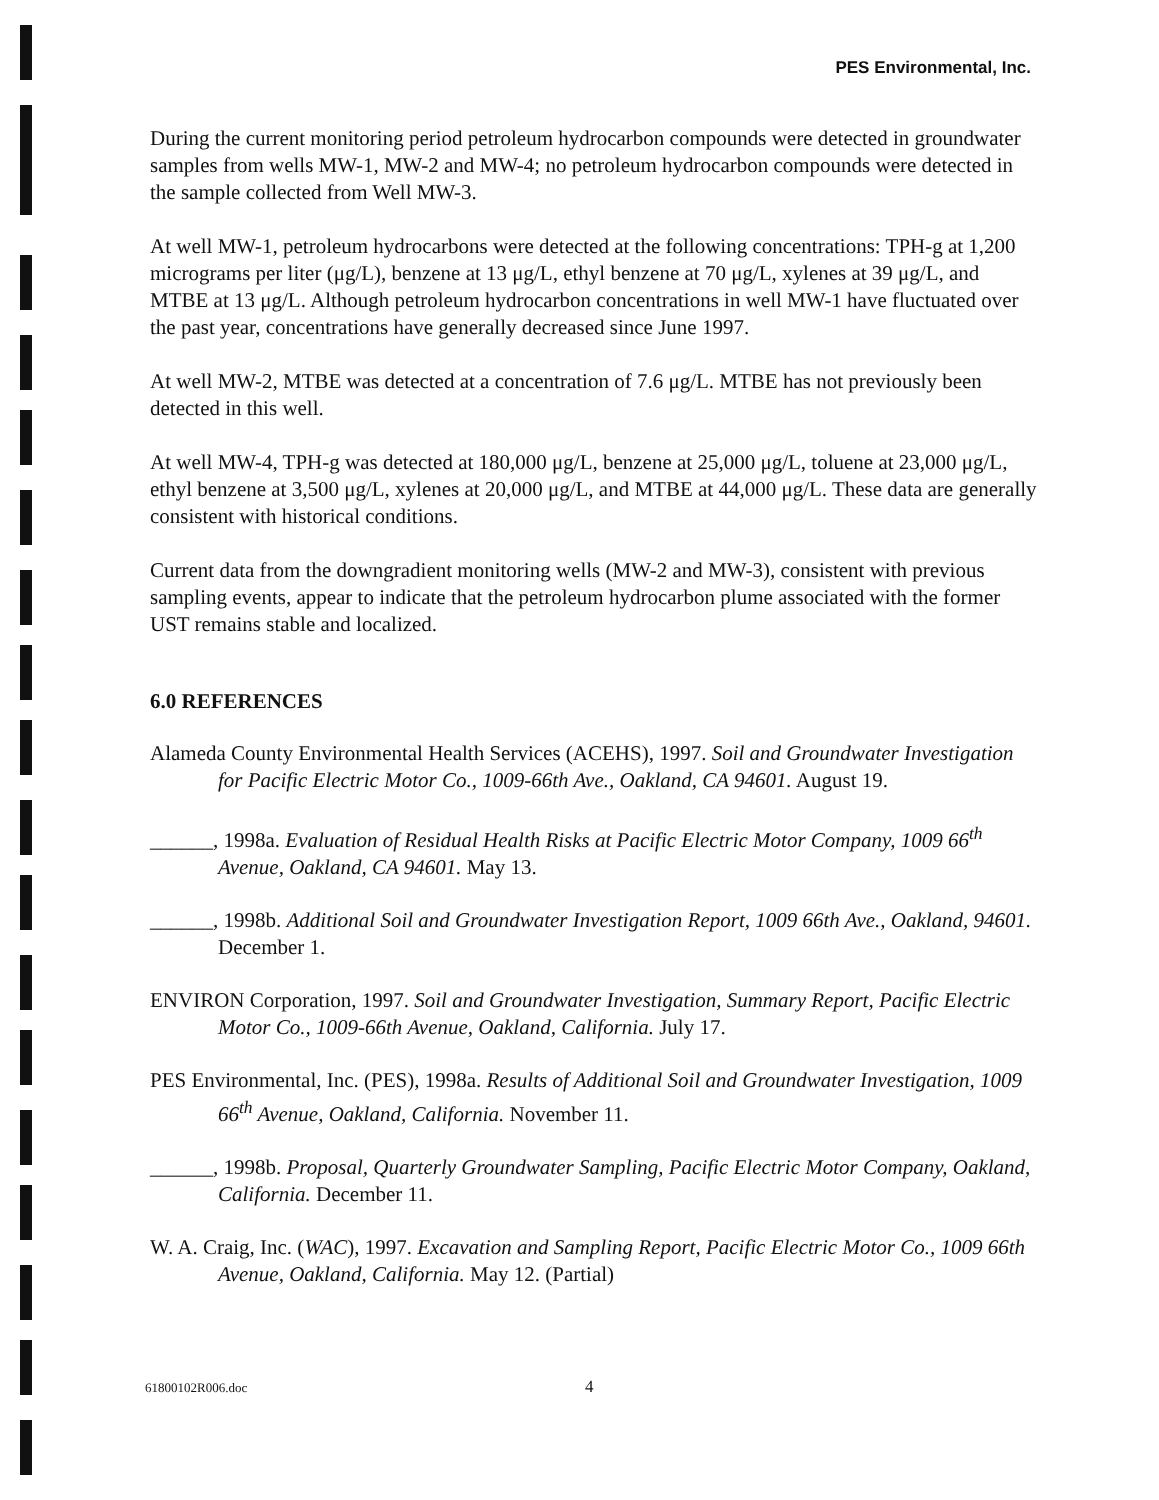PES Environmental, Inc.
During the current monitoring period petroleum hydrocarbon compounds were detected in groundwater samples from wells MW-1, MW-2 and MW-4; no petroleum hydrocarbon compounds were detected in the sample collected from Well MW-3.
At well MW-1, petroleum hydrocarbons were detected at the following concentrations: TPH-g at 1,200 micrograms per liter (μg/L), benzene at 13 μg/L, ethyl benzene at 70 μg/L, xylenes at 39 μg/L, and MTBE at 13 μg/L. Although petroleum hydrocarbon concentrations in well MW-1 have fluctuated over the past year, concentrations have generally decreased since June 1997.
At well MW-2, MTBE was detected at a concentration of 7.6 μg/L. MTBE has not previously been detected in this well.
At well MW-4, TPH-g was detected at 180,000 μg/L, benzene at 25,000 μg/L, toluene at 23,000 μg/L, ethyl benzene at 3,500 μg/L, xylenes at 20,000 μg/L, and MTBE at 44,000 μg/L. These data are generally consistent with historical conditions.
Current data from the downgradient monitoring wells (MW-2 and MW-3), consistent with previous sampling events, appear to indicate that the petroleum hydrocarbon plume associated with the former UST remains stable and localized.
6.0 REFERENCES
Alameda County Environmental Health Services (ACEHS), 1997. Soil and Groundwater Investigation for Pacific Electric Motor Co., 1009-66th Ave., Oakland, CA 94601. August 19.
______, 1998a. Evaluation of Residual Health Risks at Pacific Electric Motor Company, 1009 66<sup>th</sup> Avenue, Oakland, CA 94601. May 13.
______, 1998b. Additional Soil and Groundwater Investigation Report, 1009 66th Ave., Oakland, 94601. December 1.
ENVIRON Corporation, 1997. Soil and Groundwater Investigation, Summary Report, Pacific Electric Motor Co., 1009-66th Avenue, Oakland, California. July 17.
PES Environmental, Inc. (PES), 1998a. Results of Additional Soil and Groundwater Investigation, 1009 66<sup>th</sup> Avenue, Oakland, California. November 11.
______, 1998b. Proposal, Quarterly Groundwater Sampling, Pacific Electric Motor Company, Oakland, California. December 11.
W. A. Craig, Inc. (WAC), 1997. Excavation and Sampling Report, Pacific Electric Motor Co., 1009 66th Avenue, Oakland, California. May 12. (Partial)
61800102R006.doc 4